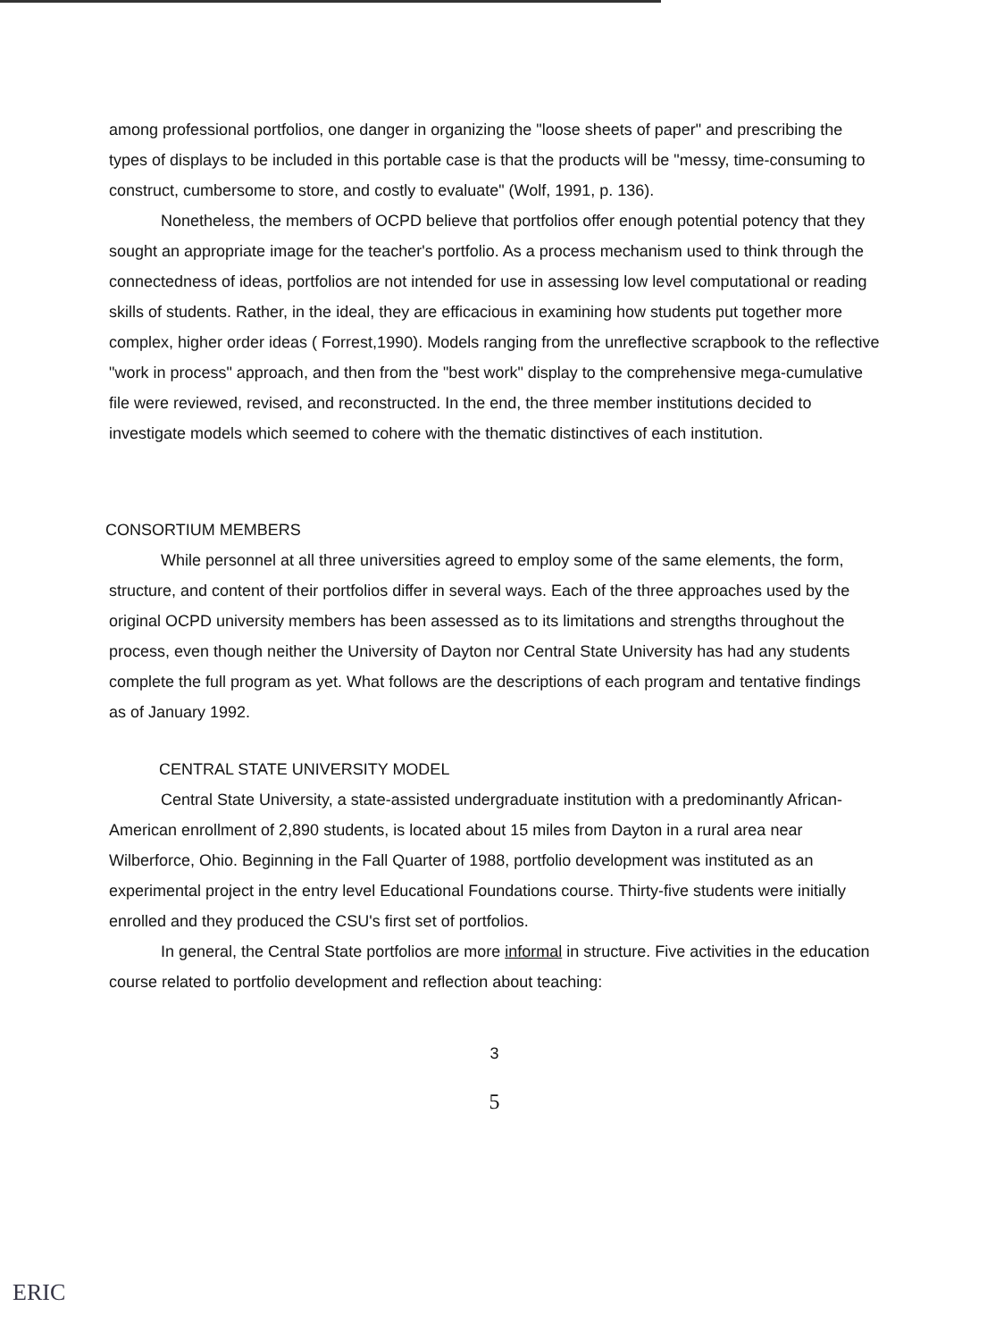among professional portfolios, one danger in organizing the "loose sheets of paper" and prescribing the types of displays to be included in this portable case is that the products will be "messy, time-consuming to construct, cumbersome to store, and costly to evaluate" (Wolf, 1991, p. 136).
Nonetheless, the members of OCPD believe that portfolios offer enough potential potency that they sought an appropriate image for the teacher's portfolio. As a process mechanism used to think through the connectedness of ideas, portfolios are not intended for use in assessing low level computational or reading skills of students. Rather, in the ideal, they are efficacious in examining how students put together more complex, higher order ideas ( Forrest,1990). Models ranging from the unreflective scrapbook to the reflective "work in process" approach, and then from the "best work" display to the comprehensive mega-cumulative file were reviewed, revised, and reconstructed. In the end, the three member institutions decided to investigate models which seemed to cohere with the thematic distinctives of each institution.
CONSORTIUM MEMBERS
While personnel at all three universities agreed to employ some of the same elements, the form, structure, and content of their portfolios differ in several ways. Each of the three approaches used by the original OCPD university members has been assessed as to its limitations and strengths throughout the process, even though neither the University of Dayton nor Central State University has had any students complete the full program as yet. What follows are the descriptions of each program and tentative findings as of January 1992.
CENTRAL STATE UNIVERSITY MODEL
Central State University, a state-assisted undergraduate institution with a predominantly African-American enrollment of 2,890 students, is located about 15 miles from Dayton in a rural area near Wilberforce, Ohio. Beginning in the Fall Quarter of 1988, portfolio development was instituted as an experimental project in the entry level Educational Foundations course. Thirty-five students were initially enrolled and they produced the CSU's first set of portfolios.
In general, the Central State portfolios are more informal in structure. Five activities in the education course related to portfolio development and reflection about teaching:
3
5
ERIC